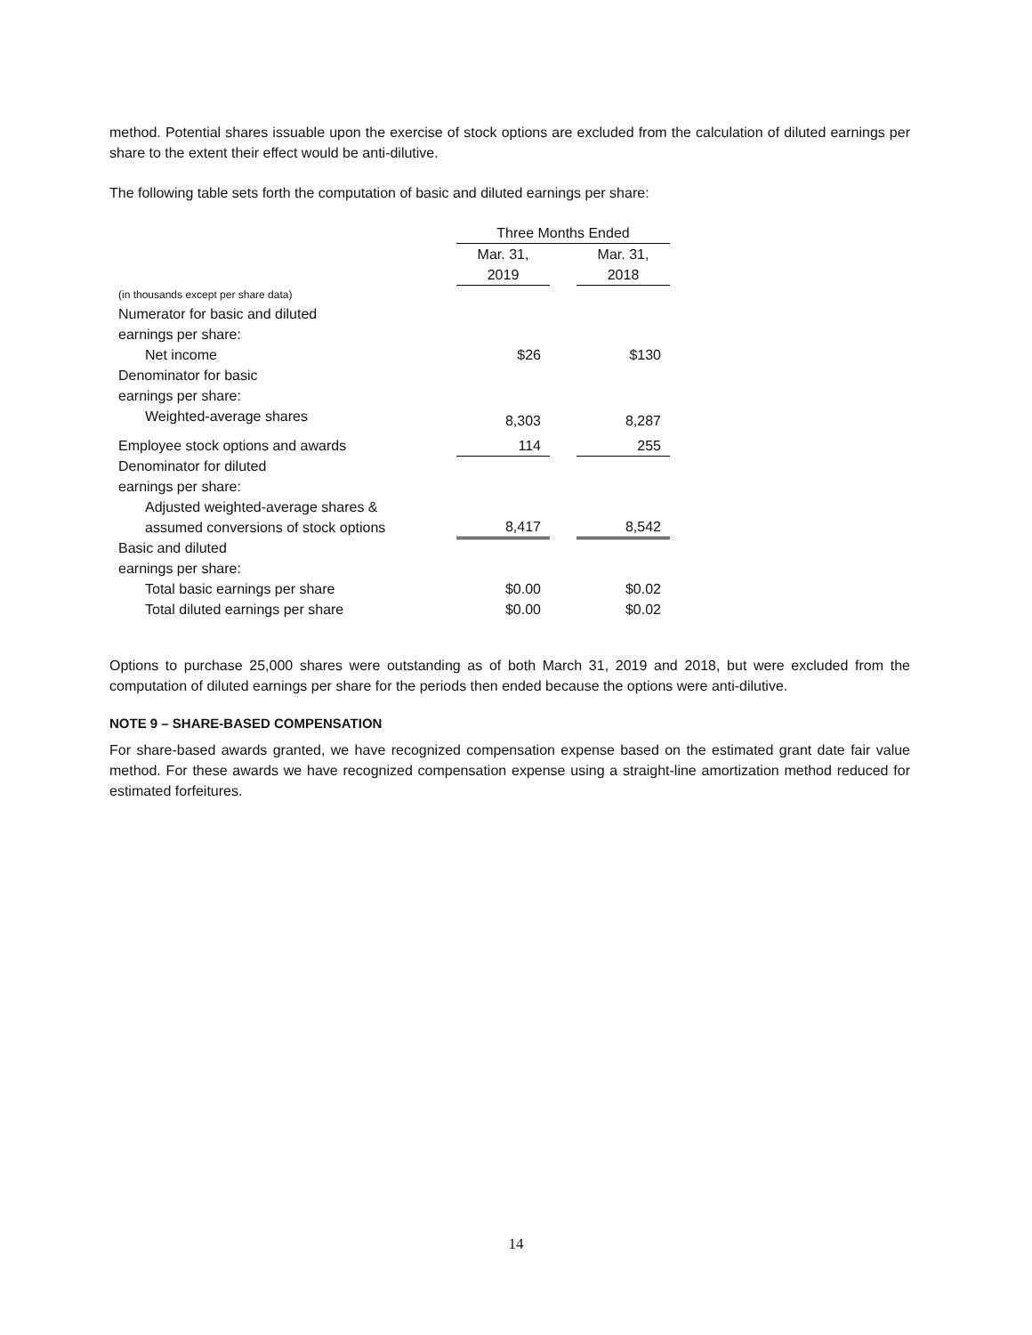method. Potential shares issuable upon the exercise of stock options are excluded from the calculation of diluted earnings per share to the extent their effect would be anti-dilutive.
The following table sets forth the computation of basic and diluted earnings per share:
| | Three Months Ended | | |
| | Mar. 31, 2019 | | Mar. 31, 2018 |
| (in thousands except per share data) | | | |
| Numerator for basic and diluted earnings per share: | | | |
| Net income | $26 | | $130 |
| Denominator for basic earnings per share: | | | |
| Weighted-average shares | 8,303 | | 8,287 |
| Employee stock options and awards | 114 | | 255 |
| Denominator for diluted earnings per share: | | | |
| Adjusted weighted-average shares & assumed conversions of stock options | 8,417 | | 8,542 |
| Basic and diluted earnings per share: | | | |
| Total basic earnings per share | $0.00 | | $0.02 |
| Total diluted earnings per share | $0.00 | | $0.02 |
Options to purchase 25,000 shares were outstanding as of both March 31, 2019 and 2018, but were excluded from the computation of diluted earnings per share for the periods then ended because the options were anti-dilutive.
NOTE 9 – SHARE-BASED COMPENSATION
For share-based awards granted, we have recognized compensation expense based on the estimated grant date fair value method. For these awards we have recognized compensation expense using a straight-line amortization method reduced for estimated forfeitures.
14